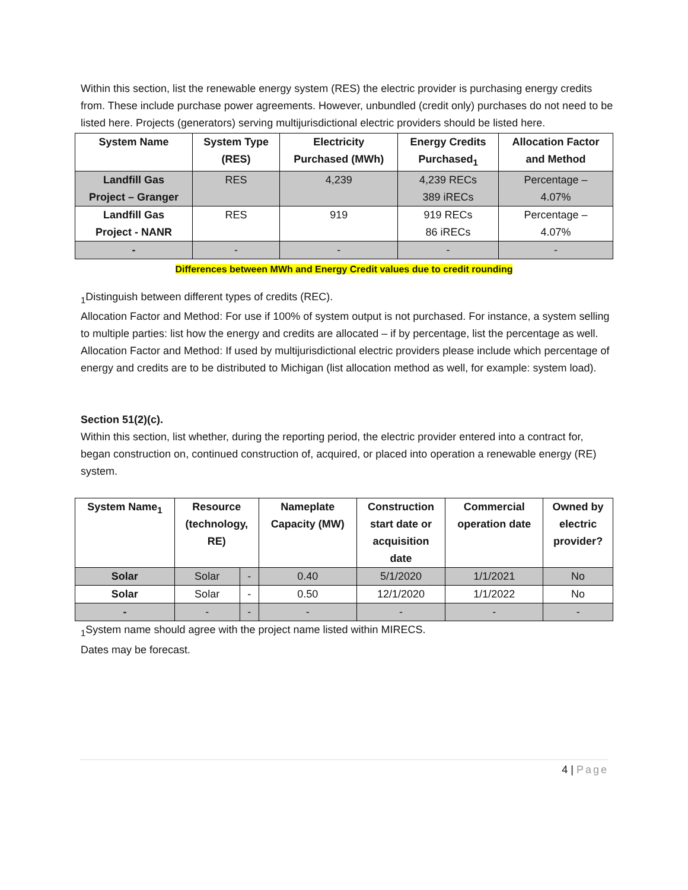Within this section, list the renewable energy system (RES) the electric provider is purchasing energy credits from. These include purchase power agreements. However, unbundled (credit only) purchases do not need to be listed here. Projects (generators) serving multijurisdictional electric providers should be listed here.
| System Name | System Type (RES) | Electricity Purchased (MWh) | Energy Credits Purchased<sub>1</sub> | Allocation Factor and Method |
| --- | --- | --- | --- | --- |
| Landfill Gas Project – Granger | RES | 4,239 | 4,239 RECs 389 iRECs | Percentage – 4.07% |
| Landfill Gas Project - NANR | RES | 919 | 919 RECs 86 iRECs | Percentage – 4.07% |
| - | - | - | - | - |
Differences between MWh and Energy Credit values due to credit rounding
<sub>1</sub>Distinguish between different types of credits (REC).
Allocation Factor and Method: For use if 100% of system output is not purchased. For instance, a system selling to multiple parties: list how the energy and credits are allocated – if by percentage, list the percentage as well.
Allocation Factor and Method: If used by multijurisdictional electric providers please include which percentage of energy and credits are to be distributed to Michigan (list allocation method as well, for example: system load).
Section 51(2)(c).
Within this section, list whether, during the reporting period, the electric provider entered into a contract for, began construction on, continued construction of, acquired, or placed into operation a renewable energy (RE) system.
| System Name<sub>1</sub> | Resource (technology, RE) | | Nameplate Capacity (MW) | Construction start date or acquisition date | Commercial operation date | Owned by electric provider? |
| --- | --- | --- | --- | --- | --- | --- |
| Solar | Solar | - | 0.40 | 5/1/2020 | 1/1/2021 | No |
| Solar | Solar | - | 0.50 | 12/1/2020 | 1/1/2022 | No |
| - | - | - | - | - | - | - |
<sub>1</sub>System name should agree with the project name listed within MIRECS.
Dates may be forecast.
4 | Page